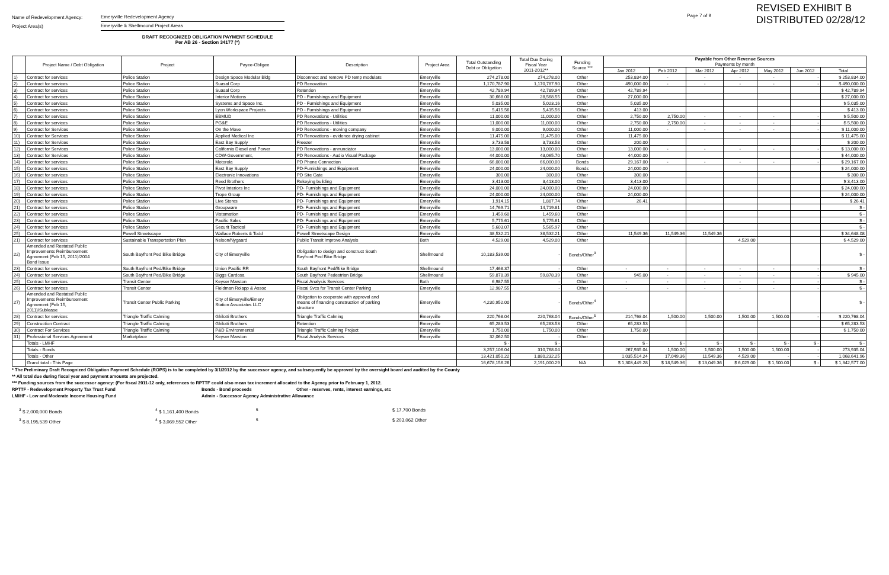Name of Redevelopment Agency:
Emeryville Redevelopment Agency
Project Area(s)
Emeryville & Shellmound Project Areas
Page 7 of 9
REVISED EXHIBIT B
DISTRIBUTED 02/28/12
DRAFT RECOGNIZED OBLIGATION PAYMENT SCHEDULE
Per AB 26 - Section 34177 (*)
| | Project Name / Debt Obligation | Project | Payee-Obligee | Description | Project Area | Total Outstanding Debt or Obligation | Total Due During Fiscal Year 2011-2012** | Funding Source *** | Payable from Other Revenue Sources Payments by month | | | | | | |
| --- | --- | --- | --- | --- | --- | --- | --- | --- | --- | --- | --- | --- | --- | --- | --- |
| | | | | | | | | | Jan 2012 | Feb 2012 | Mar 2012 | Apr 2012 | May 2012 | Jun 2012 | Total |
| 1) | Contract for services | Police Station | Design Space Modular Bldg | Disconnect and remove PD temp modulars | Emeryville | 274,278.00 | 274,278.00 | Other | 253,834.00 | - | - | - | - | - | $ 253,834.00 |
| 2) | Contract for services | Police Station | Suasal Corp | PD Renovation | Emeryville | 1,170,787.90 | 1,170,787.90 | Other | 490,000.00 | - | - | - | - | - | $ 490,000.00 |
| 3) | Contract for services | Police Station | Suasal Corp | Retention | Emeryville | 42,789.94 | 42,789.94 | Other | 42,789.94 | | | | | | $ 42,789.94 |
| 4) | Contract for services | Police Station | Interior Motions | PD - Furnishings and Equipment | Emeryville | 30,668.00 | 28,568.55 | Other | 27,000.00 | | | | | | $ 27,000.00 |
| 5) | Contract for services | Police Station | Systems and Space Inc. | PD - Furnishings and Equipment | Emeryville | 5,035.00 | 5,023.16 | Other | 5,035.00 | | | | | | $ 5,035.00 |
| 6) | Contract for services | Police Station | Lyon Workspace Projects | PD - Furnishings and Equipment | Emeryville | 5,415.56 | 5,415.56 | Other | 413.00 | | | | | | $ 413.00 |
| 7) | Contract for services | Police Station | EBMUD | PD Renovations - Utilities | Emeryville | 11,000.00 | 11,000.00 | Other | 2,750.00 | 2,750.00 | - | - | - | - | $ 5,500.00 |
| 8) | Contract for services | Police Station | PG&E | PD Renovations - Utilities | Emeryville | 11,000.00 | 11,000.00 | Other | 2,750.00 | 2,750.00 | - | - | - | - | $ 5,500.00 |
| 9) | Contract for Services | Police Station | On the Move | PD Renovations - moving company | Emeryville | 9,000.00 | 9,000.00 | Other | 11,000.00 | - | - | - | - | - | $ 11,000.00 |
| 10) | Contract for Services | Police Station | Applied Medical Inc | PD Renovations - evidence drying cabinet | Emeryville | 11,475.00 | 11,475.00 | Other | 11,475.00 | | | | | | $ 11,475.00 |
| 11) | Contract for Services | Police Station | East Bay Supply | Freezer | Emeryville | 3,733.58 | 3,733.58 | Other | 200.00 | | | | | | $ 200.00 |
| 12) | Contract for Services | Police Station | California Diesel and Power | PD Renovations - annunciator | Emeryville | 13,000.00 | 13,000.00 | Other | 13,000.00 | - | - | - | - | - | $ 13,000.00 |
| 13) | Contract for Services | Police Station | CDW-Government, | PD Renovations - Audio Visual Package | Emeryville | 44,000.00 | 43,065.70 | Other | 44,000.00 | | | | | | $ 44,000.00 |
| 14) | Contract for services | Police Station | Motorola | PD Phone Connection | Emeryville | 66,000.00 | 66,000.00 | Bonds | 29,167.00 | - | - | - | - | - | $ 29,167.00 |
| 15) | Contract for services | Police Station | East Bay Supply | PD-Furnishings and Equipment | Emeryville | 24,000.00 | 24,000.00 | Bonds | 24,000.00 | | | | | | $ 24,000.00 |
| 16) | Contract for services | Police Station | Electronic Innovations | PD Site Gate | Emeryville | 300.00 | 300.00 | Other | 300.00 | | | | | | $ 300.00 |
| 17) | Contract for services | Police Station | Reed Brothers | Rekeying building | Emeryville | 3,413.00 | 3,413.00 | Other | 3,413.00 | | | | | | $ 3,413.00 |
| 18) | Contract for services | Police Station | Pivot Interiors Inc | PD- Furnishings and Equipment | Emeryville | 24,000.00 | 24,000.00 | Other | 24,000.00 | | | | | | $ 24,000.00 |
| 19) | Contract for services | Police Station | Trope Group | PD- Furnishings and Equipment | Emeryville | 24,000.00 | 24,000.00 | Other | 24,000.00 | | | | | | $ 24,000.00 |
| 20) | Contract for services | Police Station | Live Stores | PD- Furnishings and Equipment | Emeryville | 1,914.15 | 1,887.74 | Other | 26.41 | | | | | | $ 26.41 |
| 21) | Contract for services | Police Station | Groupware | PD- Furnishings and Equipment | Emeryville | 14,769.71 | 14,719.81 | Other | | | | | | | $ - |
| 22) | Contract for services | Police Station | Vistamation | PD- Furnishings and Equipment | Emeryville | 1,459.60 | 1,459.60 | Other | | | | | | | $ - |
| 23) | Contract for services | Police Station | Pacific Sales | PD- Furnishings and Equipment | Emeryville | 5,775.61 | 5,775.61 | Other | | | | | | | $ - |
| 24) | Contract for services | Police Station | Securit Tactical | PD- Furnishings and Equipment | Emeryville | 5,603.07 | 5,565.97 | Other | | | | | | | $ - |
| 25) | Contract for services | Powell Streetscape | Wallace Roberts & Todd | Powell Streetscape Design | Emeryville | 38,532.21 | 38,532.21 | Other | 11,549.36 | 11,549.36 | 11,549.36 | | | | $ 34,648.08 |
| 21) | Contract for services | Sustainable Transportation Plan | Nelson/Nygaard | Public Transit Improve Analysis | Both | 4,529.00 | 4,529.00 | Other | | | | 4,529.00 | | | $ 4,529.00 |
| 22) | Amended and Restated Public Improvements Reimbursement Agreement (Feb 15, 2011)/2004 Bond Issue | South Bayfront Ped Bike Bridge | City of Emeryville | Obligation to design and construct South Bayfront Ped Bike Bridge | Shellmound | 10,183,539.00 | - | Bonds/Other<sup>3</sup> | | | | | | | $ - |
| 23) | Contract for services | South Bayfront Ped/Bike Bridge | Union Pacific RR | South Bayfront Ped/Bike Bridge | Shellmound | 17,468.37 | - | Other | - | - | - | - | - | - | $ - |
| 24) | Contract for services | South Bayfront Ped/Bike Bridge | Biggs Cardosa | South Bayfront Pedestrian Bridge | Shellmound | 59,878.39 | 59,878.39 | Other | 945.00 | - | - | - | - | - | $ 945.00 |
| 25) | Contract for services | Transit Center | Keyser Marston | Fiscal Analysis Services | Both | 6,987.55 | - | Other | - | - | - | - | - | - | $ - |
| 26) | Contract for services | Transit Center | Fieldman Rolapp & Assoc | Fiscal Svcs for Transit Center Parking | Emeryville | 12,987.55 | - | Other | - | - | - | - | - | - | $ - |
| 27) | Amended and Restated Public Improvements Reimbursement Agreement (Feb 15, 2011)/Sublease | Transit Center Public Parking | City of Emeryville/Emery Station Associates LLC | Obligation to cooperate with approval and means of financing construction of parking structure | Emeryville | 4,230,952.00 | - | Bonds/Other<sup>4</sup> | | | | | | | $ - |
| 28) | Contract for services | Triangle Traffic Calming | Ghilotti Brothers | Triangle Traffic Calming | Emeryville | 220,768.04 | 220,768.04 | Bonds/Other<sup>5</sup> | 214,768.04 | 1,500.00 | 1,500.00 | 1,500.00 | 1,500.00 | - | $ 220,768.04 |
| 29) | Construction Contract | Triangle Traffic Calming | Ghilotti Brothers | Retention | Emeryville | 65,283.53 | 65,283.53 | Other | 65,283.53 | | | | | | $ 65,283.53 |
| 30) | Contract For Services | Triangle Traffic Calming | P&D Environmental | Triangle Traffic Calming Project | Emeryville | 1,750.00 | 1,750.00 | Other | 1,750.00 | | | | | | $ 1,750.00 |
| 31) | Professional Services Agreement | Marketplace | Keyser Marston | Fiscal Analysis Services | Emeryville | 32,062.50 | - | Other | | | | | | | |
| | Totals - LMHF | | | | | $ - | $ - | | $ - | $ - | $ - | $ - | $ - | $ - | $ - |
| | Totals - Bonds | | | | | 3,257,106.04 | 310,768.04 | | 267,935.04 | 1,500.00 | 1,500.00 | 1,500.00 | 1,500.00 | - | 273,935.04 |
| | Totals - Other | | | | | 13,421,050.22 | 1,880,232.25 | | 1,035,514.24 | 17,049.36 | 11,549.36 | 4,529.00 | - | - | 1,068,641.96 |
| | Grand total - This Page | | | | | 16,678,156.26 | 2,191,000.29 | N/A | $ 1,303,449.28 | $ 18,549.36 | $ 13,049.36 | $ 6,029.00 | $ 1,500.00 | $ - | $ 1,342,577.00 |
* The Preliminary Draft Recognized Obligation Payment Schedule (ROPS) is to be completed by 3/1/2012 by the successor agency, and subsequently be approved by the oversight board and audited by the County
** All total due during fiscal year and payment amounts are projected.
*** Funding sources from the successor agency: (For fiscal 2011-12 only, references to RPTTF could also mean tax increment allocated to the Agency prior to February 1, 2012.
RPTTF - Redevelopment Property Tax Trust Fund Bonds - Bond proceeds Other - reserves, rents, interest earnings, etc
LMIHF - Low and Moderate Income Housing Fund Admin - Successor Agency Administrative Allowance
<sup>3</sup> $ 2,000,000 Bonds
<sup>4</sup> $ 1,161,400 Bonds
<sup>5</sup>
$ 17,700 Bonds
<sup>3</sup> $ 8,195,539 Other
<sup>4</sup> $ 3,069,552 Other
<sup>5</sup>
$ 203,062 Other